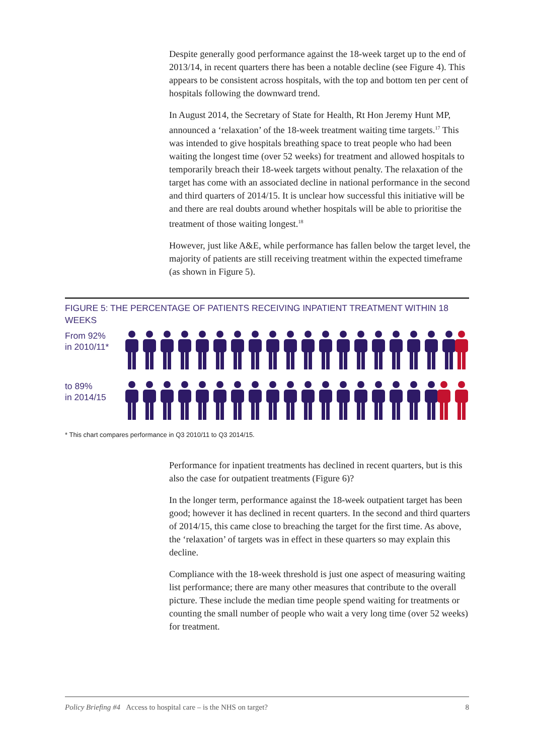Despite generally good performance against the 18-week target up to the end of 2013/14, in recent quarters there has been a notable decline (see Figure 4). This appears to be consistent across hospitals, with the top and bottom ten per cent of hospitals following the downward trend.
In August 2014, the Secretary of State for Health, Rt Hon Jeremy Hunt MP, announced a ‘relaxation’ of the 18-week treatment waiting time targets.<sup>17</sup> This was intended to give hospitals breathing space to treat people who had been waiting the longest time (over 52 weeks) for treatment and allowed hospitals to temporarily breach their 18-week targets without penalty. The relaxation of the target has come with an associated decline in national performance in the second and third quarters of 2014/15. It is unclear how successful this initiative will be and there are real doubts around whether hospitals will be able to prioritise the treatment of those waiting longest.<sup>18</sup>
However, just like A&E, while performance has fallen below the target level, the majority of patients are still receiving treatment within the expected timeframe (as shown in Figure 5).
FIGURE 5: THE PERCENTAGE OF PATIENTS RECEIVING INPATIENT TREATMENT WITHIN 18 WEEKS
From 92%
in 2010/11*
to 89%
in 2014/15
* This chart compares performance in Q3 2010/11 to Q3 2014/15.
Performance for inpatient treatments has declined in recent quarters, but is this also the case for outpatient treatments (Figure 6)?
In the longer term, performance against the 18-week outpatient target has been good; however it has declined in recent quarters. In the second and third quarters of 2014/15, this came close to breaching the target for the first time. As above, the ‘relaxation’ of targets was in effect in these quarters so may explain this decline.
Compliance with the 18-week threshold is just one aspect of measuring waiting list performance; there are many other measures that contribute to the overall picture. These include the median time people spend waiting for treatments or counting the small number of people who wait a very long time (over 52 weeks) for treatment.
Policy Briefing #4 Access to hospital care – is the NHS on target? 8